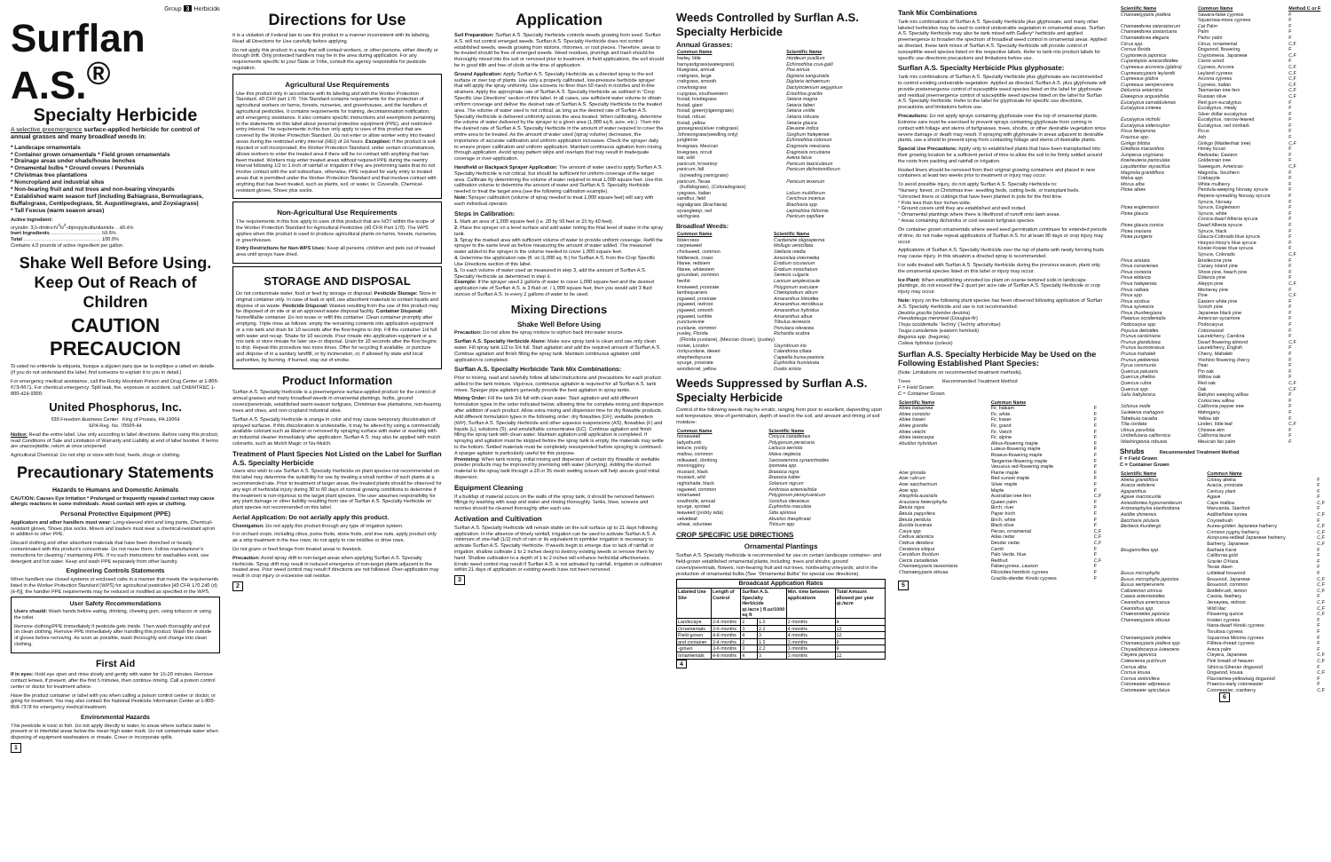Group 3 Herbicide
Surflan A.S.<sup>®</sup>
Specialty Herbicide
A selective preemergence surface-applied herbicide for control of annual grasses and many broadleaf weeds in:
* Landscape ornamentals
* Container grown ornamentals * Field grown ornamentals
* Drainage areas under shade/house benches
* Ornamental bulbs * Ground covers / Perennials
* Christmas tree plantations
* Noncropland and industrial sites
* Non-bearing fruit and nut trees and non-bearing vineyards
* Established warm season turf (including Bahiagrass, Bermudagrass, Buffalograss, Centipedegrass, St. Augustinegrass, and Zoysiagrass)
* Tall Fescue (warm season areas)
Active Ingredient:
oryzalin: 3,5-dinitro-N<sup>4</sup>N<sup>4</sup>-dipropylsulfanilamide .. 40.4%
Inert Ingredients .................................... 59.6%
Total ........................................................ 100.0%
Contains 4.0 pounds of active ingredient per gallon.
Shake Well Before Using.
Keep Out of Reach of Children
CAUTION PRECAUCION
Si usted no entiende la etiqueta, busque a alguien para que se la explique a usted en detalle. (If you do not understand the label, find someone to explain it to you in detail.)
For emergency medical assistance, call the Rocky Mountain Poison and Drug Center at 1-866-673-6671. For chemical emergency: Spill leak, fire, exposure or accident, call CHEMTREC 1-800-424-9300.
United Phosphorus, Inc.
630 Freedom Business Center King of Prussia, PA 19064
EPA Reg. No. 70506-44
Notice: Read the entire label. Use only according to label directions. Before using this product, read Conditions of Sale and Limitation of Warranty and Liability at end of label booklet. If terms are unacceptable, return at once unopened.
Agricultural Chemical: Do not ship or store with food, feeds, drugs or clothing.
Precautionary Statements
Hazards to Humans and Domestic Animals
CAUTION: Causes Eye Irritation * Prolonged or frequently repeated contact may cause allergic reactions in some individuals. Avoid contact with eyes or clothing.
Personal Protective Equipment (PPE)
Applicators and other handlers must wear: Long-sleeved shirt and long pants, Chemical-resistant gloves, Shoes plus socks. Mixers and loaders must wear a chemical-resistant apron in addition to other PPE.
Discard clothing and other absorbent materials that have been drenched or heavily contaminated with this product's concentrate. Do not reuse them. Follow manufacturer's instructions for cleaning / maintaining PPE. If no such instructions for washables exist, use detergent and hot water. Keep and wash PPE separately from other laundry.
Engineering Controls Statements
When handlers use closed systems or enclosed cabs in a manner that meets the requirements listed in the Worker Protection Standard (WPS) for agricultural pesticides [40 CFR 170.240 (d) (4-6)], the handler PPE requirements may be reduced or modified as specified in the WPS.
User Safety Recommendations
Users should: Wash hands before eating, drinking, chewing gum, using tobacco or using the toilet.
Remove clothing/PPE immediately if pesticide gets inside. Then wash thoroughly and put on clean clothing. Remove PPE immediately after handling this product. Wash the outside of gloves before removing. As soon as possible, wash thoroughly and change into clean clothing.
First Aid
If in eyes: Hold eye open and rinse slowly and gently with water for 15-20 minutes. Remove contact lenses, if present, after the first 5 minutes, then continue rinsing. Call a poison control center or doctor for treatment advice.
Have the product container or label with you when calling a poison control center or doctor, or going for treatment. You may also contact the National Pesticide Information Center at 1-800-858-7378 for emergency medical treatment.
Environmental Hazards
This pesticide is toxic to fish. Do not apply directly to water, to areas where surface water is present or to intertidal areas below the mean high water mark. Do not contaminate water when disposing of equipment washwaters or rinsate. Cover or incorporate spills.
1
Directions for Use
It is a violation of Federal law to use this product in a manner inconsistent with its labeling. Read all Directions for Use carefully before applying.
Do not apply this product in a way that will contact workers, or other persons, either directly or through drift. Only protected handlers may be in the area during application. For any requirements specific to your State or Tribe, consult the agency responsible for pesticide regulation.
Agricultural Use Requirements
Use this product only in accordance with its labeling and with the Worker Protection Standard, 40 CFR part 170. This Standard contains requirements for the protection of agricultural workers on farms, forests, nurseries, and greenhouses, and the handlers of agricultural pesticides. It contains requirements for training, decontamination notification, and emergency assistance. It also contains specific instructions and exemptions pertaining to the statements on this label about personal protective equipment (PPE), and restricted-entry interval. The requirements in this box only apply to uses of this product that are covered by the Worker Protection Standard. Do not enter or allow worker entry into treated areas during the restricted entry interval (REI) of 24 hours. Exception: If the product is soil-injected or soil incorporated, the Worker Protection Standard, under certain circumstances, allows workers to enter the treated area if there will be no contact with anything that has been treated. Workers may enter treated areas without required PPE during the reentry interval following 1/2 to 1 inch of rainfall or irrigation if they are preforming tasks that do not involve contact with the soil subsurface, otherwise, PPE required for early entry to treated areas that is permitted under the Worker Protection Standard and that involves contact with anything that has been treated, such as plants, soil, or water, is: Coveralls, Chemical-resistant gloves, Shoes plus socks.
Non-Agricultural Use Requirements
The requirements in this box apply to uses of this product that are NOT within the scope of the Worker Protection Standard for Agricultural Pesticides (40 CFR Part 170). The WPS applies when this product is used to produce agricultural plants on farms, forests, nurseries, or greenhouses.
Entry Restrictions for Non-WPS Uses: Keep all persons, children and pets out of treated area until sprays have dried.
STORAGE AND DISPOSAL
Do not contaminate water, food or feed by storage or disposal. Pesticide Storage: Store in original container only. In case of leak or spill, use absorbent materials to contain liquids and dispose of as waste. Pesticide Disposal: Wastes resulting from the use of this product may be disposed of on site or at an approved waste disposal facility. Container Disposal: Nonrefillable container. Do not reuse or refill this container. Clean container promptly after emptying. Triple rinse as follows: empty the remaining contents into application equipment or a mix tank and drain for 10 seconds after the flow begins to drip. Fill the container 1/4 full with water and recap. Shake for 10 seconds. Pour rinsate into application equipment or a mix tank or store rinsate for later use or disposal. Drain for 10 seconds after the flow begins to drip. Repeat this procedure two more times. Offer for recycling if available, or puncture and dispose of in a sanitary landfill, or by incineration, or, if allowed by state and local authorities, by burning. If burned, stay out of smoke.
Product Information
Surflan A.S. Specialty Herbicide is a preemergence surface-applied product for the control of annual grasses and many broadleaf weeds in ornamental plantings, bulbs, ground covers/perennials, established warm-season turfgrass, Christmas tree plantations, non-bearing trees and vines, and non-cropland industrial sites.
Surflan A.S. Specialty Herbicide is orange in color and may cause temporary discoloration of sprayed surfaces. If this discoloration is undesirable, it may be altered by using a commercially available colorant such as Blazon or removed by spraying surface with water or washing with an industrial cleaner immediately after application. Surflan A.S. may also be applied with mulch colorants, such as Mulch Magic or Nu-Mulch.
Treatment of Plant Species Not Listed on the Label for Surflan A.S. Specialty Herbicide
Users who wish to use Surflan A.S. Specialty Herbicide on plant species not recommended on this label may determine the suitability for use by treating a small number of such plants at a recommended rate. Prior to treatment of larger areas, the treated plants should be observed for any sign of herbicidal injury during 30 to 60 days of normal growing conditions to determine if the treatment is non-injurious to the target plant species. The user assumes responsibility for any plant damage or other liability resulting from use of Surflan A.S. Specialty Herbicide on plant species not recommended on this label.
Aerial Application: Do not aerially apply this product.
Chemigation: Do not apply this product through any type of irrigation system.
For orchard crops, including citrus, pome fruits, stone fruits, and tree nuts, apply product only as a strip treatment in the tree rows; do not apply to row middles or drive rows.
Do not graze or feed forage from treated areas to livestock.
Precaution: Avoid spray drift to non-target areas when applying Surflan A.S. Specialty Herbicide. Spray drift may result in reduced emergence of non-target plants adjacent to the treated area. Poor weed control may result if directions are not followed. Over-application may result in crop injury or excessive soil residue.
2
Application
Soil Preparation: Surflan A.S. Specialty Herbicide controls weeds growing from seed. Surflan A.S. will not control emerged weeds. Surflan A.S. Specialty Herbicide does not control established weeds, weeds growing from stolons, rhizomes, or root pieces. Therefore, areas to be treated should be free of emerged weeds. Weed residues, prunings and trash should be thoroughly mixed into the soil or removed prior to treatment. In field applications, the soil should be in good tilth and free of clods at the time of application.
Ground Application: Apply Surflan A.S. Specialty Herbicide as a directed spray to the soil surface or over top of plants. Use only a properly calibrated, low-pressure herbicide sprayer that will apply the spray uniformly. Use screens no finer than 50 mesh in nozzles and in-line strainers. Apply the appropriate rate of Surflan A.S. Specialty Herbicide as outlined in "Crop Specific Use Directions" section of this label. In all cases, use sufficient water volume to obtain uniform coverage and deliver the desired rate of Surflan A.S. Specialty Herbicide to the treated area. The volume of water used is not critical, as long as the desired rate of Surflan A.S. Specialty Herbicide is delivered uniformly across the area treated. When calibrating, determine the volume of water delivered by the sprayer to a given area (1,000 sq ft, acre, etc.). Then mix the desired rate of Surflan A.S. Specialty Herbicide in the amount of water required to cover the entire area to be treated. As the amount of water used (spray volume) decreases, the importance of accurate calibration and uniform application increases. Check the sprayer daily to ensure proper calibration and uniform application. Maintain continuous agitation from mixing through application. Avoid spray pattern skips and overlaps that may result in inadequate coverage or over-application.
Handheld or Backpack Sprayer Application: The amount of water used to apply Surflan A.S. Specialty Herbicide is not critical, but should be sufficient for uniform coverage of the target area. Calibrate by determining the volume of water required to treat 1,000 square feet. Use this calibration volume to determine the amount of water and Surflan A.S. Specialty Herbicide needed to treat the target area (see the following calibration example).
Note: Sprayer calibration (volume of spray needed to treat 1,000 square feet) will vary with each individual operator.
Steps in Calibration:
1. Mark an area of 1,000 square feet (i.e. 20 by 50 feet or 25 by 40 feet).
2. Place the sprayer on a level surface and add water noting the final level of water in the spray tank.
3. Spray the marked area with sufficient volume of water to provide uniform coverage. Refill the sprayer to the same level as before measuring the amount of water added. The measured water added to the sprayer is the volume needed to cover 1,000 square feet.
4. Determine the application rate (fl. oz./1,000 sq. ft.) for Surflan A.S. from the Crop Specific Use Directions section of this label.
5. To each volume of water used as measured in step 3, add the amount of Surflan A.S. Specialty Herbicide as determined in step 4.
Example: If the sprayer used 2 gallons of water to cover 1,000 square feet and the desired application rate of Surflan A.S. is 3 fluid oz. / 1,000 square feet, then you would add 3 fluid ounces of Surflan A.S. to every 2 gallons of water to be used.
Mixing Directions
Shake Well Before Using
Precaution: Do not allow the spray mixture to siphon back into water source.
Surflan A.S. Specialty Herbicide Alone: Make sure spray tank is clean and use only clean water. Fill spray tank 1/2 to 3/4 full. Start agitation and add the required amount of Surflan A.S. Continue agitation and finish filling the spray tank. Maintain continuous agitation until application is completed.
Surflan A.S. Specialty Herbicide Tank Mix Combinations:
Prior to mixing, read and carefully follow all label instructions and precautions for each product added to the tank mixture. Vigorous, continuous agitation is required for all Surflan A.S. tank mixes. Sparger pipe agitators generally provide the best agitation in spray tanks.
Mixing Order: Fill the tank 3/4 full with clean water. Start agitation and add different formulation types in the order indicated below, allowing time for complete mixing and dispersion after addition of each product. Allow extra mixing and dispersion time for dry flowable products. Add different formulation types in the following order: dry flowables (DF); wettable powders (WP); Surflan A.S. Specialty Herbicide and other aqueous suspensions (AS), flowables (F) and liquids (L); solutions (S); and emulsifiable concentrates (EC). Continue agitation and finish filling the spray tank with clean water. Maintain agitation until application is completed. If spraying and agitation must be stopped before the spray tank is empty, the materials may settle to the bottom. Settled materials must be completely resuspended before spraying is continued. A sparger agitator is particularly useful for this purpose.
Premixing: When tank mixing, initial mixing and dispersion of certain dry flowable or wettable powder products may be improved by premixing with water (slurrying). Adding the slurried material to the spray tank through a 20 or 35 mesh wetting screen will help assure good initial dispersion.
Equipment Cleaning
If a buildup of material occurs on the walls of the spray tank, it should be removed between fillings by washing with soap and water and rinsing thoroughly. Tanks, lines, screens and nozzles should be cleaned thoroughly after each use.
Activation and Cultivation
Surflan A.S. Specialty Herbicide will remain stable on the soil surface up to 21 days following application. In the absence of timely rainfall, irrigation can be used to activate Surflan A.S. A minimum of one-half (1/2) inch of rain or its equivalent in sprinkler irrigation is necessary to activate Surflan A.S. Specialty Herbicide. If weeds begin to emerge due to lack of rainfall or irrigation, shallow cultivate 1 to 2 inches deep to destroy existing weeds or remove them by hand. Shallow cultivation to a depth of 1 to 2 inches will enhance herbicidal effectiveness. Erratic weed control may result if Surflan A.S. is not activated by rainfall, irrigation or cultivation within 21 days of application or existing weeds have not been removed.
3
Weeds Controlled by Surflan A.S. Specialty Herbicide
Annual Grasses:
| Common Name | Scientific Name |
| --- | --- |
| barley, little | Hordeum pusillum |
| barnyardgrass(watergrass) | Echinochloa crus-galli |
| bluegrass, annual | Poa annua |
| crabgrass, large | Digitaria sanguinalis |
| crabgrass, smooth | Digitaria ischaemum |
| crowfootgrass | Dactyloctenium aegyptium |
| cupgrass, southwestern | Eriochloa gracilis |
| foxtail, bristlegrass | Setaria magna |
| foxtail, giant | Setaria faberi |
| foxtail, green(pigeongrass) | Setaria viridis |
| foxtail, robust | Setaria robusta |
| foxtail, yellow | Setaria glauca |
| goosegrass(silver crabgrass) | Eleusine indica |
| Johnsongrass(seedling only) | Sorghum halepense |
| junglerice | Echinochloa colonum |
| lovegrass, Mexican | Eragrostis mexicana |
| lovegrass, orcutt | Eragrostis orcuttiana |
| oat, wild | Avena fatua |
| panicum, browntop | Panicum fasciculatum |
| panicum, fall | Panicum dichotomiflorum |
| (spreading panicgrass) | |
| panicum, Texas | Panicum texanum |
| (buffalograss), (Coloradograss) | |
| ryegrass, Italian | Lolium multiflorum |
| sandbur, field | Cenchrus incertus |
| signalgrass (Brachiaria) | Brachiaria spp. |
| sprangletop, red | Leptochloa filiformis |
| witchgrass | Panicum capillare |
Broadleaf Weeds:
| Common Name | Scientific Name |
| --- | --- |
| bittercress | Cardamine oligosperma |
| carpetweed | Mollugo verticillata |
| chickweed, common | Stellaria media |
| fiddleneck, coast | Amsinckia intermedia |
| filaree, redstem | Erodium cicutarium |
| filaree, whitestem | Erodium moschatum |
| groundsel, common | Senecio vulgaris |
| henbit | Lamium amplexicaule |
| knotweed, prostrate | Polygonum aviculare |
| lambsquarters | Chenopodium album |
| pigweed, prostrate | Amaranthus blitoides |
| pigweed, redroot | Amaranthus retroflexus |
| pigweed, smooth | Amaranthus hybridus |
| pigweed, tumble | Amaranthus albus |
| puncturevine | Tribulus terrestris |
| purslane, common | Portulaca oleracea |
| pusley, Florida | Richardia scabra |
| (Florida purslane), (Mexican clover), (pusley) | |
| rocket, London | Sisymbrium irio |
| rockpurslane, desert | Calandrinia ciliata |
| shepherdspurse | Capsella bursa-pastoris |
| spurge, prostrate | Euphorbia humistrata |
| woodsorrel, yellow | Oxalis stricta |
Weeds Suppressed by Surflan A.S. Specialty Herbicide
Control of the following weeds may be erratic, ranging from poor to excellent, depending upon soil temperature, time of germination, depth of seed in the soil, and amount and timing of soil moisture:
| Common Name | Scientific Name |
| --- | --- |
| horseweed | Conyza canadensis |
| ladysthumb | Polygonum persicaria |
| lettuce, prickly | Lactuca serriola |
| mallow, common | Malva neglecta |
| milkweed, climbing | Sarcostemma cynanchoides |
| morningglory | Ipomoea spp. |
| mustard, black | Brassica nigra |
| mustard, wild | Brassica kaber |
| nightshade, black | Solanum nigrum |
| ragweed, common | Ambrosia artemisiifolia |
| smartweed | Polygonum pensylvanicum |
| sowthistle, annual | Sonchus oleraceus |
| spurge, spotted | Euphorbia maculata |
| teaweed (prickly sida) | Sida spinosa |
| velvetleaf | Abutilon theophrasti |
| wheat, volunteer | Triticum spp. |
CROP SPECIFIC USE DIRECTIONS
Ornamental Plantings
Surflan A.S. Specialty Herbicide is recommended for use on certain landscape container- and field-grown established ornamental plants, including: trees and shrubs; ground covers/perennials, flowers, non-bearing fruit and nut trees, nonbearing vineyards; and in the production of ornamental bulbs (See "Ornamental Bulbs" for special use directions).
| Broadcast Application Rates | | | | | |
| Labeled Use Site | Length of Control | Surflan A.S. Specialty Herbicide qt./acre / fl.oz/1000 sq ft | | Min. time between applications | Total Amount allowed per year qt./acre |
| Landscape | 2-4 months | 2 | 1.5 | 2 months | 8 |
| Ornamentals | 3-6 months | 3 | 2.2 | 4 months | 12 |
| Field-grown | 4-8 months | 4 | 3 | 4 months | 12 |
| and container | 2-4 months | 2 | 1.5 | 3 months | 8 |
| -grown | 3-6 months | 3 | 2.2 | 3 months | 9 |
| ornamentals | 4-8 months | 4 | 3 | 3 months | 12 |
4
Tank Mix Combinations
Tank mix combinations of Surflan A.S. Specialty Herbicide plus glyphosate, and many other labeled herbicides may be used to control undesirable vegetation in ornamental areas. Surflan A.S. Specialty Herbicide may also be tank mixed with Gallery* herbicide and applied preemergence to broaden the spectrum of broadleaf weed control in ornamental areas. Applied as directed, these tank mixes of Surflan A.S. Specialty Herbicide will provide control of susceptible weed species listed on the respective labels. Refer to tank mix product labels for specific use directions precautions and limitations before use.
Surflan A.S. Specialty Herbicide Plus glyphosate:
Tank mix combinations of Surflan A.S. Specialty Herbicide plus glyphosate are recommended to control existing undesirable vegetation. Applied as directed, Surflan A.S. plus glyphosate will provide postemergence control of susceptible weed species listed on the label for glyphosate and residual preemergence control of susceptible weed species listed on the label for Surflan A.S. Specialty Herbicide. Refer to the label for glyphosate for specific use directions, precautions and limitations before use.
Precautions: Do not apply sprays containing glyphosate over the top of ornamental plants. Extreme care must be exercised to prevent sprays containing glyphosate from coming in contact with foliage and stems of turfgrasses, trees, shrubs, or other desirable vegetation since severe damage or death may result. If spraying with glyphosate in areas adjacent to desirable plants, use a shield to prevent spray from contacting foliage and stems of desirable plants.
Special Use Precautions: Apply only to established plants that have been transplanted into their growing location for a sufficient period of time to allow the soil to be firmly settled around the roots from packing and rainfall or irrigation.
Rooted liners should be removed from their original growing containers and placed in new containers at least two weeks prior to treatment or injury may occur.
To avoid possible injury, do not apply Surflan A.S. Specialty Herbicide to:
*Nursery, forest, or Christmas tree: seedling beds, cutting beds, or transplant beds.
*Unrooted liners or cuttings that have been planted in pots for the first time.
* Pots less than four inches wide.
* Ground covers until they are established and well rooted.
* Ornamental plantings where there is likelihood of runoff onto lawn areas.
* Areas containing dichondra or cool season turfgrass species.
On container grown ornamentals where weed seed germination continues for extended periods of time, do not make repeat applications of Surflan A.S. for at least 90 days or crop injury may occur.
Applications of Surflan A.S. Specialty Herbicide over the top of plants with newly forming buds may cause injury. In this situation a directed spray is recommended.
For soils treated with Surflan A.S. Specialty Herbicide during the previous season, plant only the ornamental species listed on this label or injury may occur.
Ice Plant: When establishing unrooted ice plant on coarse textured soils in landscape plantings, do not exceed the 2 quart per acre rate of Surflan A.S. Specialty Herbicide or crop injury may occur.
Note: injury on the following plant species has been observed following application of Surflan A.S. Specialty Herbicide and use is not recommended:
Deutzia gracilis (slender deutzia)
Pseudotsuga menziesii (Douglas-fir)
Thuja occidentalis 'Techny' (Techny arborvitae)
Tsuga canadensis (eastern hemlock)
Begonia spp. (begonia)
Coleus hybridus (coleus)
Surflan A.S. Specialty Herbicide May be Used on the Following Established Plant Species:
(Note: Limitations on recommended treatment methods).
Trees Recommended Treatment Method
F = Field Grown
C = Container Grown
| Scientific Name | Common Name | |
| --- | --- | --- |
| Abies balsamea | Fir, balsam | F |
| Abies concolor | Fir, white | F |
| Abies fraseri | Fir, fraser | F |
| Abies grandis | Fir, grand | F |
| Abies veitchi | Fir, Vietch | F |
| Abies lasiocarpa | Fir, alpine | F |
| Abutilon hybridum | Albus-flowering maple | F |
| | Luteus-flowering maple | F |
| | Roseus-flowering maple | F |
| | Tangerine-flowering maple | F |
| | Vesuvius red-flowering maple | F |
| Acer ginnala | Flame maple | F |
| Acer rubrum | Red sunset maple | F |
| Acer saccharinum | Silver maple | F |
| Acer spp. | Maple | F |
| Alsophila australis | Australian tree fern | C,F |
| Araucaria heterophylla | Queen palm | F |
| Betula nigra | Birch, river | F |
| Betula papyrifera | Paper birch | F |
| Betula pendula | Birch, white | F |
| Bucida buceras | Black olive | F |
| Carya spp. | Pecan, ornamental | C,F |
| Cedrus atlantica | Atlas cedar | C,F |
| Cedrus deodara | Deodar cedar | C,F |
| Ceratonia siliqua | Carob | F |
| Cercidium floridum | Palo Verde, blue | F |
| Cercis canadensis | Redbud | C,F |
| Chamaecyparis lawsoniana | Falsecypress, Lawson | F |
| Chamaecyparis obtusa | Filicoides-hemlock cypress | F |
| | Gracilis-slender Hinoki cypress | F |
5
| Scientific Name | Common Name | Method C or F |
| --- | --- | --- |
| Chamaecyparis pisifera | Sawara-false cypress | F |
| | Squarrosa-moss cypress | F |
| Chamaedorea cataractarum | Cat Palm | F |
| Chamaedorea costaricana | Palm | F |
| Chamaedorea elegans | Parlor palm | F |
| Citrus spp. | Citrus, ornamental | C,F |
| Cornus florida | Dogwood, flowering | F |
| Cryptomeria japonica | Cryptomeria, Japanese | C,F |
| Cupaniopsis anacardioides | Carrot wood | F |
| Cupressus arizonica (glabra) | Cypress, Arizona | C,F |
| Cupressocyparis leylandii | Leyland cypress | C,F |
| Cupressus glabra | Arizona cypress | C,F |
| Cupressus sempervirens | Cypress, Italian | C,F |
| Dioluncia antarctica | Tasmanian tree fern | C,F |
| Elaeagnus angustifolia | Russian olive | C,F |
| Eucalyptus camaldulensis | Red gum eucalyptus | F |
| Eucalyptus cinerea | Eucalyptus, mealy | F |
| | Silver dollar eucalyptus | F |
| Eucalyptus nicholii | Eucalyptus, narrow-leaved | F |
| Eucalyptus sideroxylon | Eucalyptus, red ironbark | F |
| Ficus benjamina | Ficus | F |
| Fraxinus spp. | Ash | F |
| Ginkgo biloba | Ginkgo (Maidenhair tree) | C,F |
| Gleditsia triacanthos | Honey locust | F |
| Juniperus virginiana | Redcedar, Eastern | F |
| Koelreuteria paniculata | Goldenrain tree | F |
| Liquidambar styraciflua | Sweetgum, American | C,F |
| Magnolia grandiflora | Magnolia, Southern | F |
| Malus spp. | Crabapple | F |
| Morus alba | White mulberry | F |
| Picea abies | Pendula-weeping Norway spruce | F |
| | Repens-spreading Norway spruce | F |
| | Spruce, Norway | F |
| Picea englemanni | Spruce, Englemann | F |
| Picea glauca | Spruce, white | F |
| | Conica-dwarf Alberta spruce | F |
| Picea glauca conica | Dwarf Alberta spruce | F |
| Picea mariana | Spruce, black | F |
| Picea pungens | Glauca-Colorado blue spruce | F |
| | Hoopsii-Hoop's blue spruce | F |
| | Koster-Koster blue spruce | F |
| | Spruce, Colorado | C,F |
| Pinus aristata | Bristlecone pine | F |
| Pinus canariensis | Canary Island pine | F |
| Pinus contorta | Shore pine, beach pine | F |
| Pinus eldarica | Eldarica pine | F |
| Pinus halepensis | Aleppo pine | C,F |
| Pinus radiata | Monterey pine | F |
| Pinus spp. | Pine | C,F |
| Pinus strobus | Eastern white pine | F |
| Pinus sylvestris | Scotch pine | F |
| Pinus thunbergiana | Japanese black pine | F |
| Platanus occidentalis | American sycamore | F |
| Podocarpus spp. | Podocarpus | F |
| Populus deltoides | Cottonwood | F |
| Prunus caroliniana | Laurelcherry, Carolina | F |
| Prunus glandulosa | Dwarf flowering almond | C,F |
| Prunus laurocerasus | Laurelcherry, English | F |
| Prunus mahaleb | Cherry, Mahaleb | F |
| Prunus yedoensis | Yoshino flowering cherry | F |
| Pyrus communis | Pear | F |
| Quercus palustris | Pin oak | F |
| Quercus phellos | Willow oak | F |
| Quercus rubra | Red oak | C,F |
| Quercus spp. | Oak | C,F |
| Salix babylonica | Babylon weeping willow | F |
| | Corkscrew willow | F |
| Schinus molle | California pepper tree | F |
| Swietenia mahagoni | Mahogany | F |
| Tabebuia caraiba | Yellow tab | F |
| Tilia cordata | Linden, little leaf | C,F |
| Ulmus parvifolia | Chinese elm | F |
| Umbellularia californica | California laurel | F |
| Washingtonia robusta | Mexican fan palm | F |
Shrubs Recommended Treatment Method
F = Field Grown
C = Container Grown
| Scientific Name | Common Name | |
| --- | --- | --- |
| Abelia grandiflora | Glossy abelia | F |
| Acacia redolens | Acacia, prostrate | F |
| Agapanthus | Century plant | F |
| Agave macrocunlis | Agave | F |
| Anisodontea hypomandarum | Cape mallow | C,F |
| Arctostaphylos stanfordiana | Manzanita, Stanford | F |
| Astilbe chinensis | Astilbe/false spirea | C,F |
| Baccharis pilularis | Coyotebush | F |
| Berberis thunbergii | Aurea-golden Japanese barberry | C,F |
| | Crimson pygmy barberry | C,F |
| | Atropurea-redleaf Japanese barberry | C,F |
| | Barberry, Japanese | C,F |
| Bougainvillea spp. | Barbara Karst | F |
| | California gold | F |
| | Scarlet O'Hara | F |
| | Texas dawn | F |
| Buxus microphylla | Littleleaf boxwood | F |
| Buxus microphylla japonica | Boxwood, Japanese | C,F |
| Buxus sempervirens | Boxwood, common | C,F |
| Callistemon citrinus | Bottlebrush, lemon | C,F |
| Cassia artemisioides | Cassia, feathery | F |
| Ceanothus americanus | Jerseytea, redroot | C,F |
| Ceanothus spp. | Wild lilac | C,F |
| Chaenomeles japonica | Flowering quince | C,F |
| Chamaecyparis obtusa | Kosteri cypress | F |
| | Nana-dwarf Hinoki cypress | F |
| | Torulosa cypress | F |
| Chamaecyparis pisifera | Squarrosa Minima cypress | F |
| Chamaecyparis pisifera spp. | Filifera-thread cypress | F |
| Chrysalidocarpus lutescens | Areca palm | F |
| Cleyera japonica | Cleyera, Japanese | C,F |
| Coleonema pulchrum | Pink breath of heaven | C,F |
| Cornus alba | Sibirica-Siberian dogwood | F |
| Cornus kousa | Dogwood, kousa | C,F |
| Cornus stolonifera | Flaviramea-yellowtwig dogwood | F |
| Cotoneaster adpressus | Praecox-early cotoneaster | F |
| Cotoneaster apiculatus | Cotoneaster, cranberry | C,F |
6